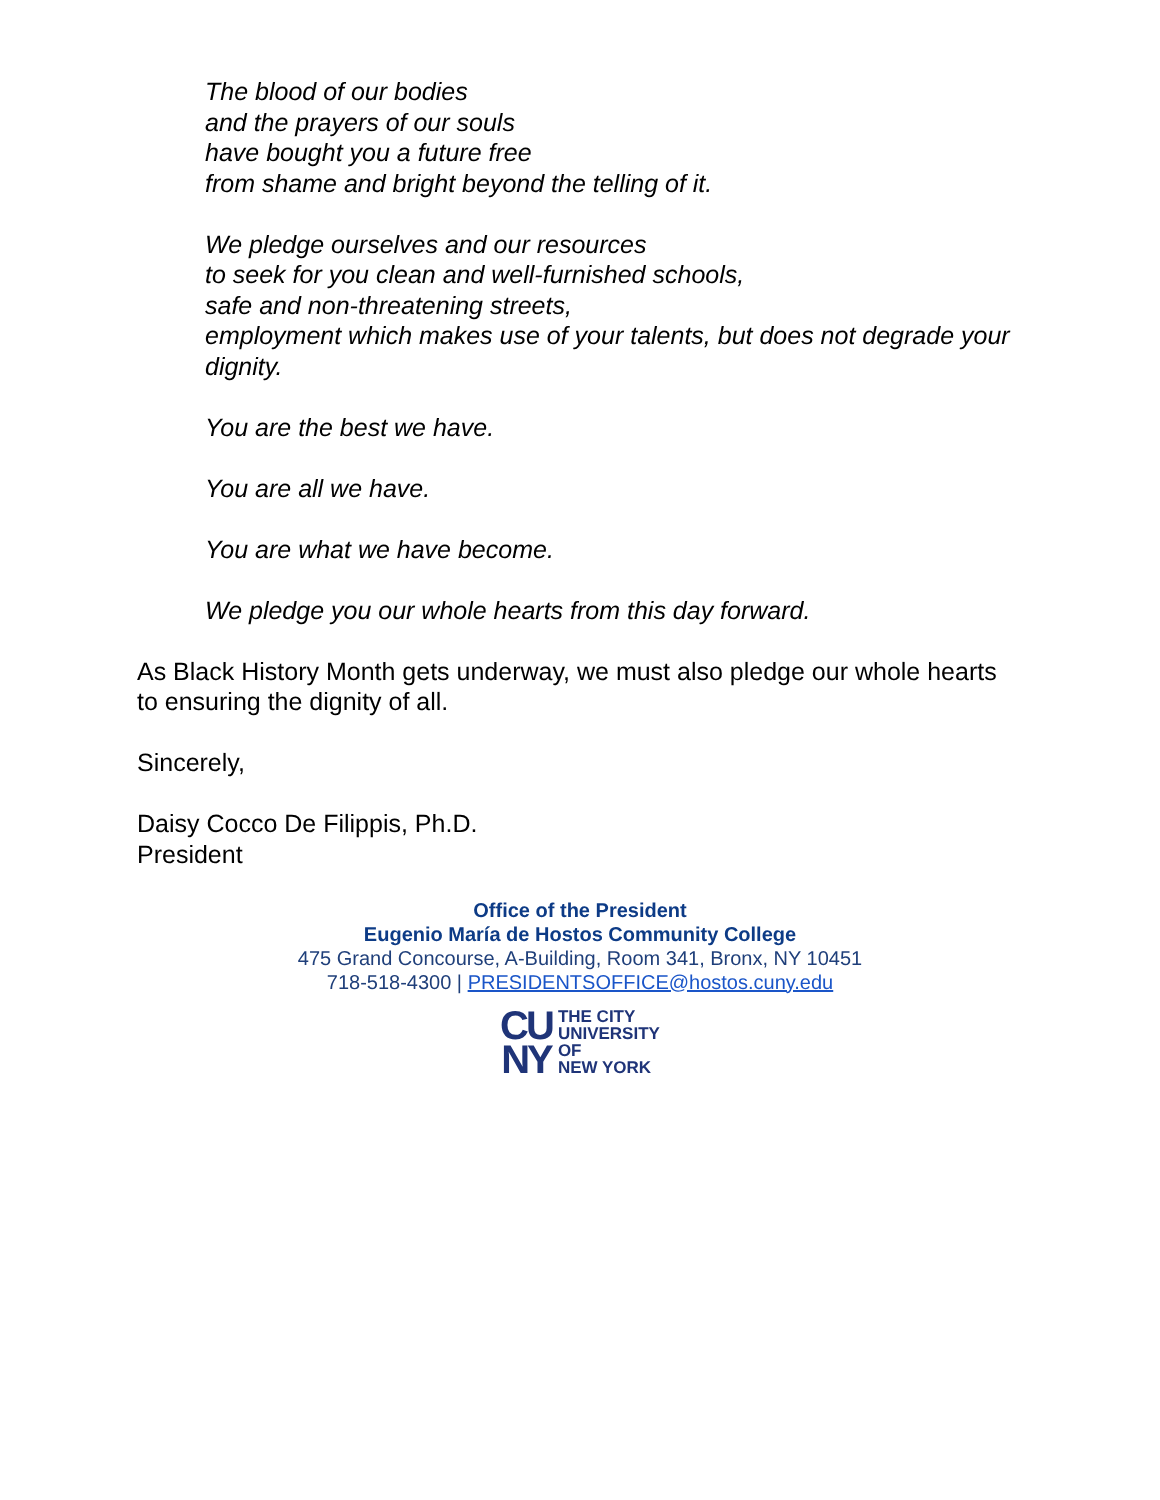The blood of our bodies
and the prayers of our souls
have bought you a future free
from shame and bright beyond the telling of it.
We pledge ourselves and our resources
to seek for you clean and well-furnished schools,
safe and non-threatening streets,
employment which makes use of your talents, but does not degrade your dignity.
You are the best we have.
You are all we have.
You are what we have become.
We pledge you our whole hearts from this day forward.
As Black History Month gets underway, we must also pledge our whole hearts to ensuring the dignity of all.
Sincerely,
Daisy Cocco De Filippis, Ph.D.
President
Office of the President
Eugenio María de Hostos Community College
475 Grand Concourse, A-Building, Room 341, Bronx, NY 10451
718-518-4300 | PRESIDENTSOFFICE@hostos.cuny.edu
CU
NY
THE CITY
UNIVERSITY
OF
NEW YORK